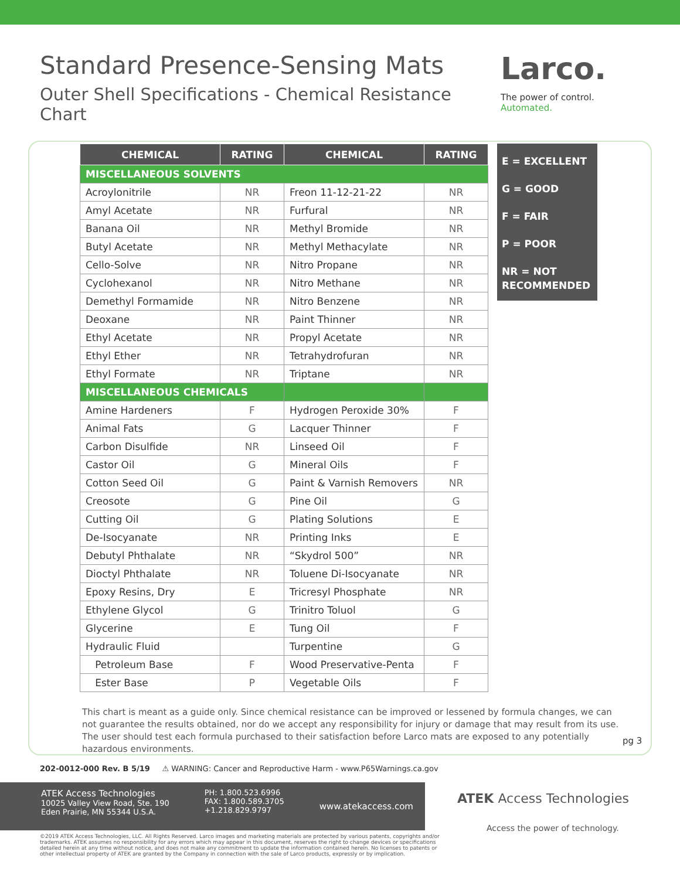Standard Presence-Sensing Mats
Outer Shell Specifications - Chemical Resistance Chart
Larco.
The power of control. Automated.
| CHEMICAL | RATING | CHEMICAL | RATING |
| --- | --- | --- | --- |
| MISCELLANEOUS SOLVENTS | | | |
| Acroylonitrile | NR | Freon 11-12-21-22 | NR |
| Amyl Acetate | NR | Furfural | NR |
| Banana Oil | NR | Methyl Bromide | NR |
| Butyl Acetate | NR | Methyl Methacylate | NR |
| Cello-Solve | NR | Nitro Propane | NR |
| Cyclohexanol | NR | Nitro Methane | NR |
| Demethyl Formamide | NR | Nitro Benzene | NR |
| Deoxane | NR | Paint Thinner | NR |
| Ethyl Acetate | NR | Propyl Acetate | NR |
| Ethyl Ether | NR | Tetrahydrofuran | NR |
| Ethyl Formate | NR | Triptane | NR |
| MISCELLANEOUS CHEMICALS | | | |
| Amine Hardeners | F | Hydrogen Peroxide 30% | F |
| Animal Fats | G | Lacquer Thinner | F |
| Carbon Disulfide | NR | Linseed Oil | F |
| Castor Oil | G | Mineral Oils | F |
| Cotton Seed Oil | G | Paint & Varnish Removers | NR |
| Creosote | G | Pine Oil | G |
| Cutting Oil | G | Plating Solutions | E |
| De-Isocyanate | NR | Printing Inks | E |
| Debutyl Phthalate | NR | “Skydrol 500” | NR |
| Dioctyl Phthalate | NR | Toluene Di-Isocyanate | NR |
| Epoxy Resins, Dry | E | Tricresyl Phosphate | NR |
| Ethylene Glycol | G | Trinitro Toluol | G |
| Glycerine | E | Tung Oil | F |
| Hydraulic Fluid | | Turpentine | G |
| Petroleum Base | F | Wood Preservative-Penta | F |
| Ester Base | P | Vegetable Oils | F |
E = EXCELLENT
G = GOOD
F = FAIR
P = POOR
NR = NOT RECOMMENDED
This chart is meant as a guide only. Since chemical resistance can be improved or lessened by formula changes, we can not guarantee the results obtained, nor do we accept any responsibility for injury or damage that may result from its use. The user should test each formula purchased to their satisfaction before Larco mats are exposed to any potentially hazardous environments.
pg 3
202-0012-000 Rev. B 5/19 ⚠ WARNING: Cancer and Reproductive Harm - www.P65Warnings.ca.gov
ATEK Access Technologies
10025 Valley View Road, Ste. 190
Eden Prairie, MN 55344 U.S.A.
PH: 1.800.523.6996
FAX: 1.800.589.3705
+1.218.829.9797
www.atekaccess.com
ATEK Access Technologies
Access the power of technology.
©2019 ATEK Access Technologies, LLC. All Rights Reserved. Larco images and marketing materials are protected by various patents, copyrights and/or trademarks. ATEK assumes no responsibility for any errors which may appear in this document, reserves the right to change devices or specifications detailed herein at any time without notice, and does not make any commitment to update the information contained herein. No licenses to patents or other intellectual property of ATEK are granted by the Company in connection with the sale of Larco products, expressly or by implication.